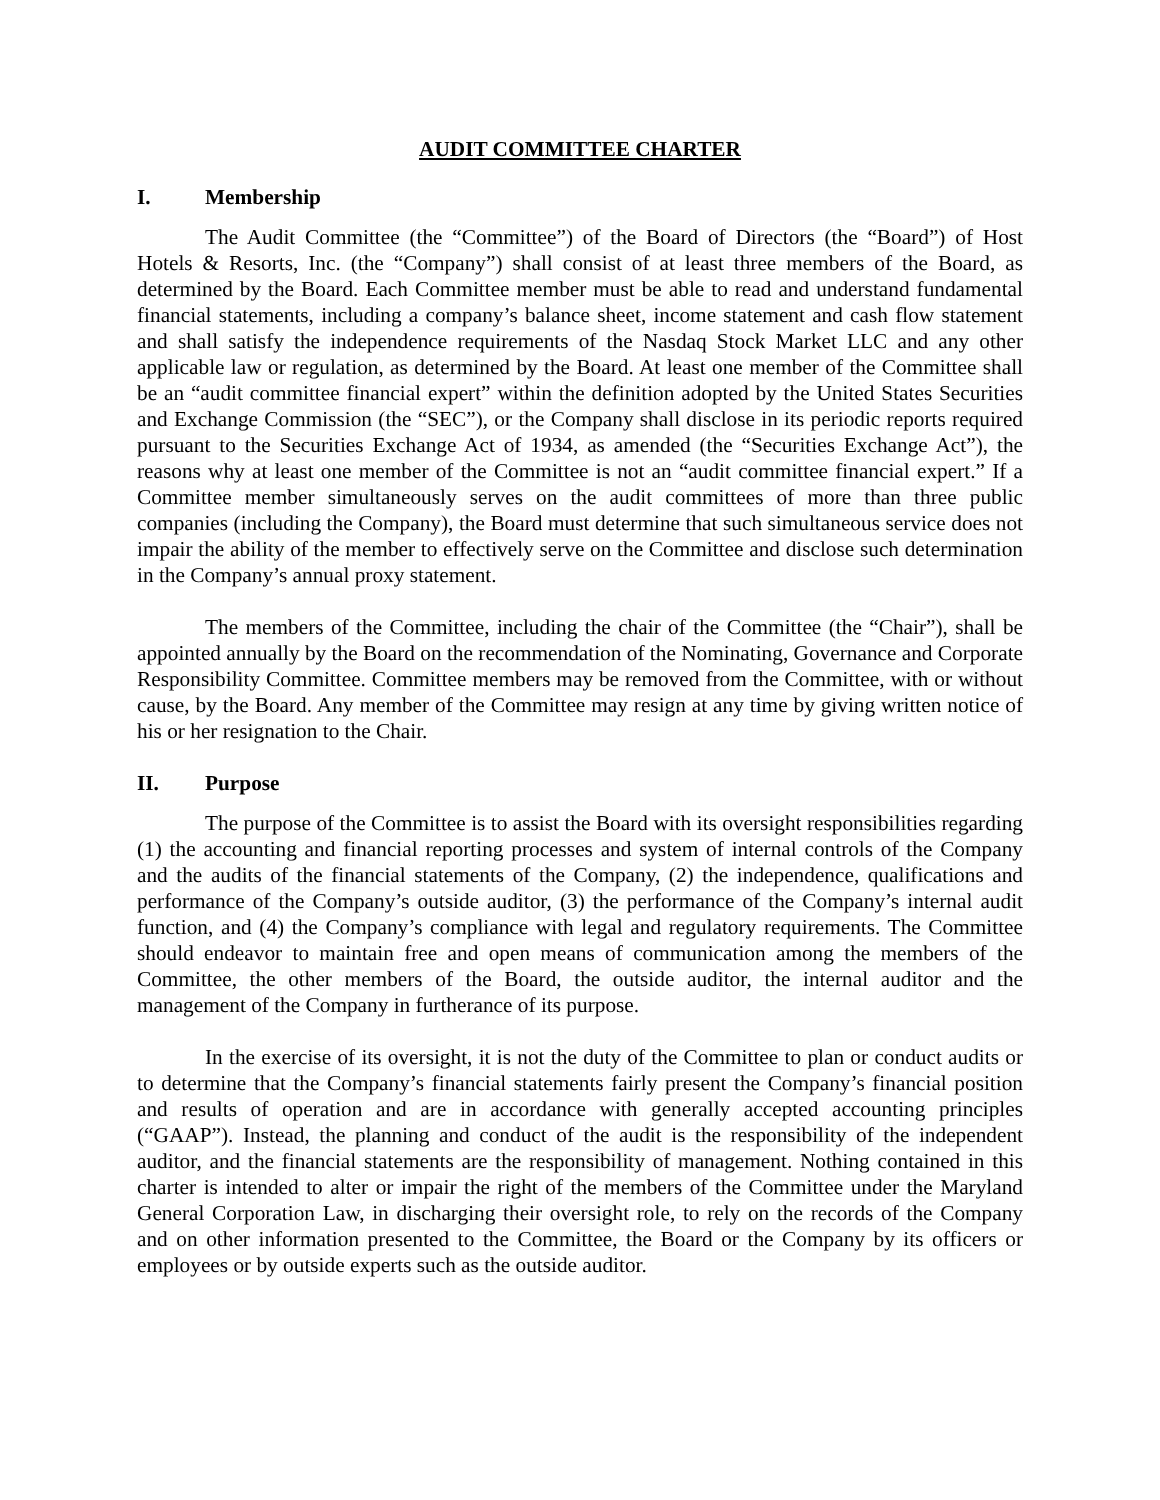AUDIT COMMITTEE CHARTER
I. Membership
The Audit Committee (the “Committee”) of the Board of Directors (the “Board”) of Host Hotels & Resorts, Inc. (the “Company”) shall consist of at least three members of the Board, as determined by the Board. Each Committee member must be able to read and understand fundamental financial statements, including a company’s balance sheet, income statement and cash flow statement and shall satisfy the independence requirements of the Nasdaq Stock Market LLC and any other applicable law or regulation, as determined by the Board. At least one member of the Committee shall be an “audit committee financial expert” within the definition adopted by the United States Securities and Exchange Commission (the “SEC”), or the Company shall disclose in its periodic reports required pursuant to the Securities Exchange Act of 1934, as amended (the “Securities Exchange Act”), the reasons why at least one member of the Committee is not an “audit committee financial expert.” If a Committee member simultaneously serves on the audit committees of more than three public companies (including the Company), the Board must determine that such simultaneous service does not impair the ability of the member to effectively serve on the Committee and disclose such determination in the Company’s annual proxy statement.
The members of the Committee, including the chair of the Committee (the “Chair”), shall be appointed annually by the Board on the recommendation of the Nominating, Governance and Corporate Responsibility Committee. Committee members may be removed from the Committee, with or without cause, by the Board. Any member of the Committee may resign at any time by giving written notice of his or her resignation to the Chair.
II. Purpose
The purpose of the Committee is to assist the Board with its oversight responsibilities regarding (1) the accounting and financial reporting processes and system of internal controls of the Company and the audits of the financial statements of the Company, (2) the independence, qualifications and performance of the Company’s outside auditor, (3) the performance of the Company’s internal audit function, and (4) the Company’s compliance with legal and regulatory requirements. The Committee should endeavor to maintain free and open means of communication among the members of the Committee, the other members of the Board, the outside auditor, the internal auditor and the management of the Company in furtherance of its purpose.
In the exercise of its oversight, it is not the duty of the Committee to plan or conduct audits or to determine that the Company’s financial statements fairly present the Company’s financial position and results of operation and are in accordance with generally accepted accounting principles (“GAAP”). Instead, the planning and conduct of the audit is the responsibility of the independent auditor, and the financial statements are the responsibility of management. Nothing contained in this charter is intended to alter or impair the right of the members of the Committee under the Maryland General Corporation Law, in discharging their oversight role, to rely on the records of the Company and on other information presented to the Committee, the Board or the Company by its officers or employees or by outside experts such as the outside auditor.